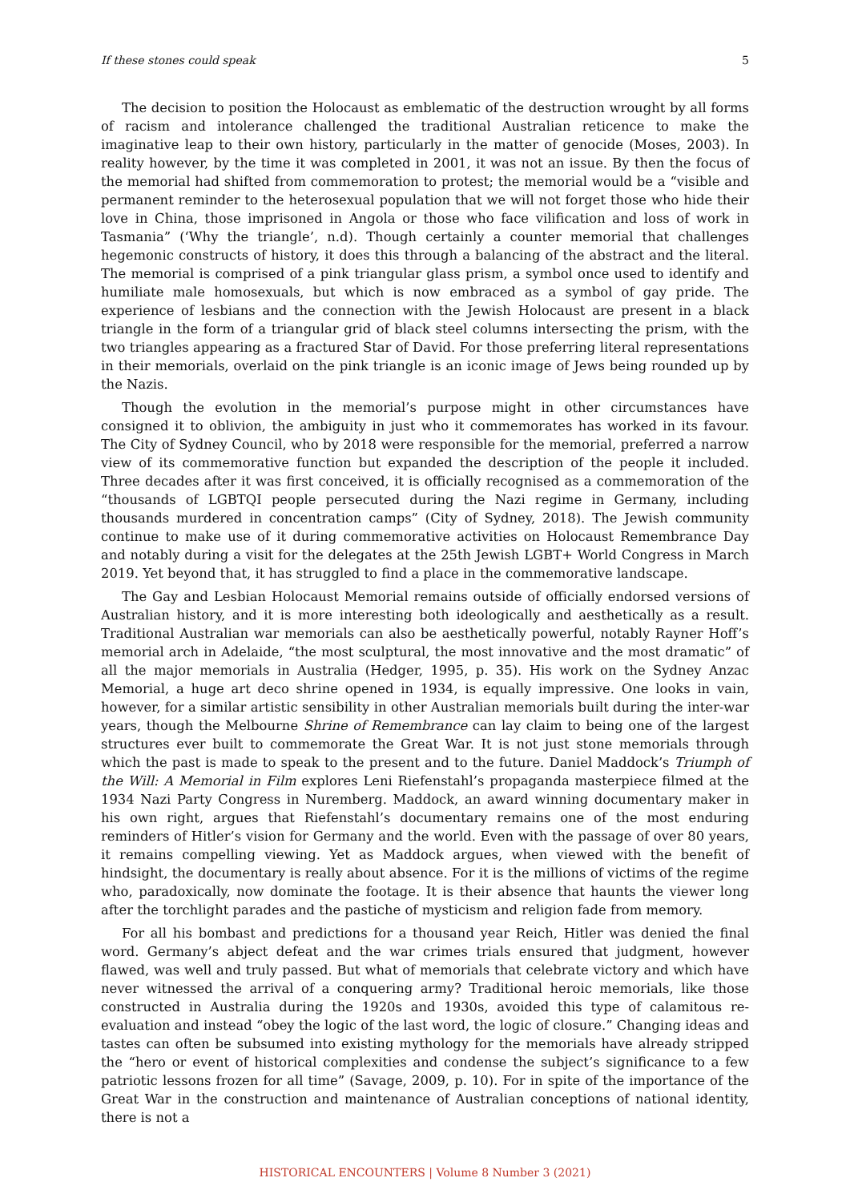If these stones could speak 5
The decision to position the Holocaust as emblematic of the destruction wrought by all forms of racism and intolerance challenged the traditional Australian reticence to make the imaginative leap to their own history, particularly in the matter of genocide (Moses, 2003). In reality however, by the time it was completed in 2001, it was not an issue. By then the focus of the memorial had shifted from commemoration to protest; the memorial would be a “visible and permanent reminder to the heterosexual population that we will not forget those who hide their love in China, those imprisoned in Angola or those who face vilification and loss of work in Tasmania” (‘Why the triangle’, n.d). Though certainly a counter memorial that challenges hegemonic constructs of history, it does this through a balancing of the abstract and the literal. The memorial is comprised of a pink triangular glass prism, a symbol once used to identify and humiliate male homosexuals, but which is now embraced as a symbol of gay pride. The experience of lesbians and the connection with the Jewish Holocaust are present in a black triangle in the form of a triangular grid of black steel columns intersecting the prism, with the two triangles appearing as a fractured Star of David. For those preferring literal representations in their memorials, overlaid on the pink triangle is an iconic image of Jews being rounded up by the Nazis.
Though the evolution in the memorial’s purpose might in other circumstances have consigned it to oblivion, the ambiguity in just who it commemorates has worked in its favour. The City of Sydney Council, who by 2018 were responsible for the memorial, preferred a narrow view of its commemorative function but expanded the description of the people it included. Three decades after it was first conceived, it is officially recognised as a commemoration of the “thousands of LGBTQI people persecuted during the Nazi regime in Germany, including thousands murdered in concentration camps” (City of Sydney, 2018). The Jewish community continue to make use of it during commemorative activities on Holocaust Remembrance Day and notably during a visit for the delegates at the 25th Jewish LGBT+ World Congress in March 2019. Yet beyond that, it has struggled to find a place in the commemorative landscape.
The Gay and Lesbian Holocaust Memorial remains outside of officially endorsed versions of Australian history, and it is more interesting both ideologically and aesthetically as a result. Traditional Australian war memorials can also be aesthetically powerful, notably Rayner Hoff’s memorial arch in Adelaide, “the most sculptural, the most innovative and the most dramatic” of all the major memorials in Australia (Hedger, 1995, p. 35). His work on the Sydney Anzac Memorial, a huge art deco shrine opened in 1934, is equally impressive. One looks in vain, however, for a similar artistic sensibility in other Australian memorials built during the inter-war years, though the Melbourne Shrine of Remembrance can lay claim to being one of the largest structures ever built to commemorate the Great War. It is not just stone memorials through which the past is made to speak to the present and to the future. Daniel Maddock’s Triumph of the Will: A Memorial in Film explores Leni Riefenstahl’s propaganda masterpiece filmed at the 1934 Nazi Party Congress in Nuremberg. Maddock, an award winning documentary maker in his own right, argues that Riefenstahl’s documentary remains one of the most enduring reminders of Hitler’s vision for Germany and the world. Even with the passage of over 80 years, it remains compelling viewing. Yet as Maddock argues, when viewed with the benefit of hindsight, the documentary is really about absence. For it is the millions of victims of the regime who, paradoxically, now dominate the footage. It is their absence that haunts the viewer long after the torchlight parades and the pastiche of mysticism and religion fade from memory.
For all his bombast and predictions for a thousand year Reich, Hitler was denied the final word. Germany’s abject defeat and the war crimes trials ensured that judgment, however flawed, was well and truly passed. But what of memorials that celebrate victory and which have never witnessed the arrival of a conquering army? Traditional heroic memorials, like those constructed in Australia during the 1920s and 1930s, avoided this type of calamitous re-evaluation and instead “obey the logic of the last word, the logic of closure.” Changing ideas and tastes can often be subsumed into existing mythology for the memorials have already stripped the “hero or event of historical complexities and condense the subject’s significance to a few patriotic lessons frozen for all time” (Savage, 2009, p. 10). For in spite of the importance of the Great War in the construction and maintenance of Australian conceptions of national identity, there is not a
HISTORICAL ENCOUNTERS | Volume 8 Number 3 (2021)